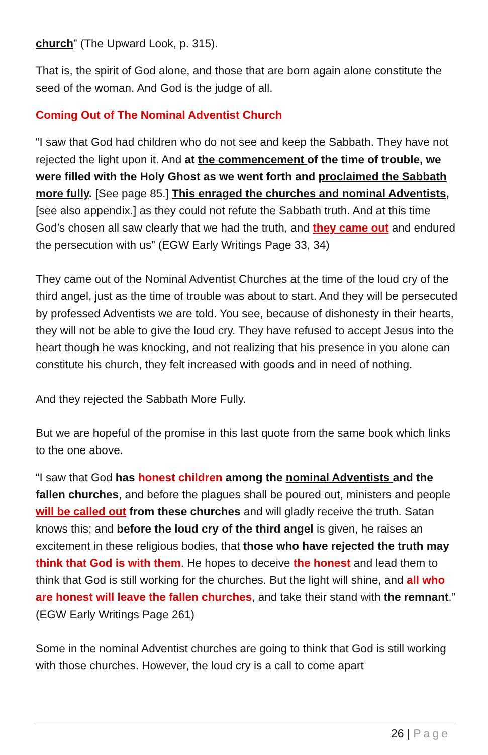church” (The Upward Look, p. 315).
That is, the spirit of God alone, and those that are born again alone constitute the seed of the woman. And God is the judge of all.
Coming Out of The Nominal Adventist Church
“I saw that God had children who do not see and keep the Sabbath. They have not rejected the light upon it. And at the commencement of the time of trouble, we were filled with the Holy Ghost as we went forth and proclaimed the Sabbath more fully. [See page 85.] This enraged the churches and nominal Adventists, [see also appendix.] as they could not refute the Sabbath truth. And at this time God’s chosen all saw clearly that we had the truth, and they came out and endured the persecution with us” (EGW Early Writings Page 33, 34)
They came out of the Nominal Adventist Churches at the time of the loud cry of the third angel, just as the time of trouble was about to start. And they will be persecuted by professed Adventists we are told. You see, because of dishonesty in their hearts, they will not be able to give the loud cry. They have refused to accept Jesus into the heart though he was knocking, and not realizing that his presence in you alone can constitute his church, they felt increased with goods and in need of nothing.
And they rejected the Sabbath More Fully.
But we are hopeful of the promise in this last quote from the same book which links to the one above.
“I saw that God has honest children among the nominal Adventists and the fallen churches, and before the plagues shall be poured out, ministers and people will be called out from these churches and will gladly receive the truth. Satan knows this; and before the loud cry of the third angel is given, he raises an excitement in these religious bodies, that those who have rejected the truth may think that God is with them. He hopes to deceive the honest and lead them to think that God is still working for the churches. But the light will shine, and all who are honest will leave the fallen churches, and take their stand with the remnant.” (EGW Early Writings Page 261)
Some in the nominal Adventist churches are going to think that God is still working with those churches. However, the loud cry is a call to come apart
26 | Page